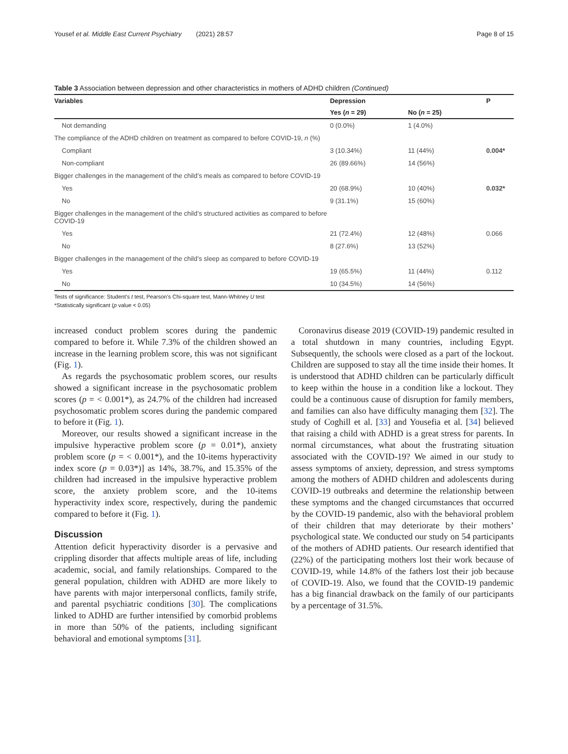Yousef et al. Middle East Current Psychiatry (2021) 28:57 Page 8 of 15
Table 3 Association between depression and other characteristics in mothers of ADHD children (Continued)
| Variables | Depression | | P |
| --- | --- | --- | --- |
| | Yes ( n = 29) | No ( n = 25) | |
| Not demanding | 0 (0.0%) | 1 (4.0%) | |
| The compliance of the ADHD children on treatment as compared to before COVID-19, n (%) | | | |
| Compliant | 3 (10.34%) | 11 (44%) | 0.004* |
| Non-compliant | 26 (89.66%) | 14 (56%) | |
| Bigger challenges in the management of the child’s meals as compared to before COVID-19 | | | |
| Yes | 20 (68.9%) | 10 (40%) | 0.032* |
| No | 9 (31.1%) | 15 (60%) | |
| Bigger challenges in the management of the child’s structured activities as compared to before COVID-19 | | | |
| Yes | 21 (72.4%) | 12 (48%) | 0.066 |
| No | 8 (27.6%) | 13 (52%) | |
| Bigger challenges in the management of the child’s sleep as compared to before COVID-19 | | | |
| Yes | 19 (65.5%) | 11 (44%) | 0.112 |
| No | 10 (34.5%) | 14 (56%) | |
Tests of significance: Student’s t test, Pearson’s Chi-square test, Mann-Whitney U test
*Statistically significant (p value < 0.05)
increased conduct problem scores during the pandemic compared to before it. While 7.3% of the children showed an increase in the learning problem score, this was not significant (Fig. 1).
As regards the psychosomatic problem scores, our results showed a significant increase in the psychosomatic problem scores (p = < 0.001*), as 24.7% of the children had increased psychosomatic problem scores during the pandemic compared to before it (Fig. 1).
Moreover, our results showed a significant increase in the impulsive hyperactive problem score (p = 0.01*), anxiety problem score (p = < 0.001*), and the 10-items hyperactivity index score (p = 0.03*)] as 14%, 38.7%, and 15.35% of the children had increased in the impulsive hyperactive problem score, the anxiety problem score, and the 10-items hyperactivity index score, respectively, during the pandemic compared to before it (Fig. 1).
Discussion
Attention deficit hyperactivity disorder is a pervasive and crippling disorder that affects multiple areas of life, including academic, social, and family relationships. Compared to the general population, children with ADHD are more likely to have parents with major interpersonal conflicts, family strife, and parental psychiatric conditions [30]. The complications linked to ADHD are further intensified by comorbid problems in more than 50% of the patients, including significant behavioral and emotional symptoms [31].
Coronavirus disease 2019 (COVID-19) pandemic resulted in a total shutdown in many countries, including Egypt. Subsequently, the schools were closed as a part of the lockout. Children are supposed to stay all the time inside their homes. It is understood that ADHD children can be particularly difficult to keep within the house in a condition like a lockout. They could be a continuous cause of disruption for family members, and families can also have difficulty managing them [32]. The study of Coghill et al. [33] and Yousefia et al. [34] believed that raising a child with ADHD is a great stress for parents. In normal circumstances, what about the frustrating situation associated with the COVID-19? We aimed in our study to assess symptoms of anxiety, depression, and stress symptoms among the mothers of ADHD children and adolescents during COVID-19 outbreaks and determine the relationship between these symptoms and the changed circumstances that occurred by the COVID-19 pandemic, also with the behavioral problem of their children that may deteriorate by their mothers’ psychological state. We conducted our study on 54 participants of the mothers of ADHD patients. Our research identified that (22%) of the participating mothers lost their work because of COVID-19, while 14.8% of the fathers lost their job because of COVID-19. Also, we found that the COVID-19 pandemic has a big financial drawback on the family of our participants by a percentage of 31.5%.